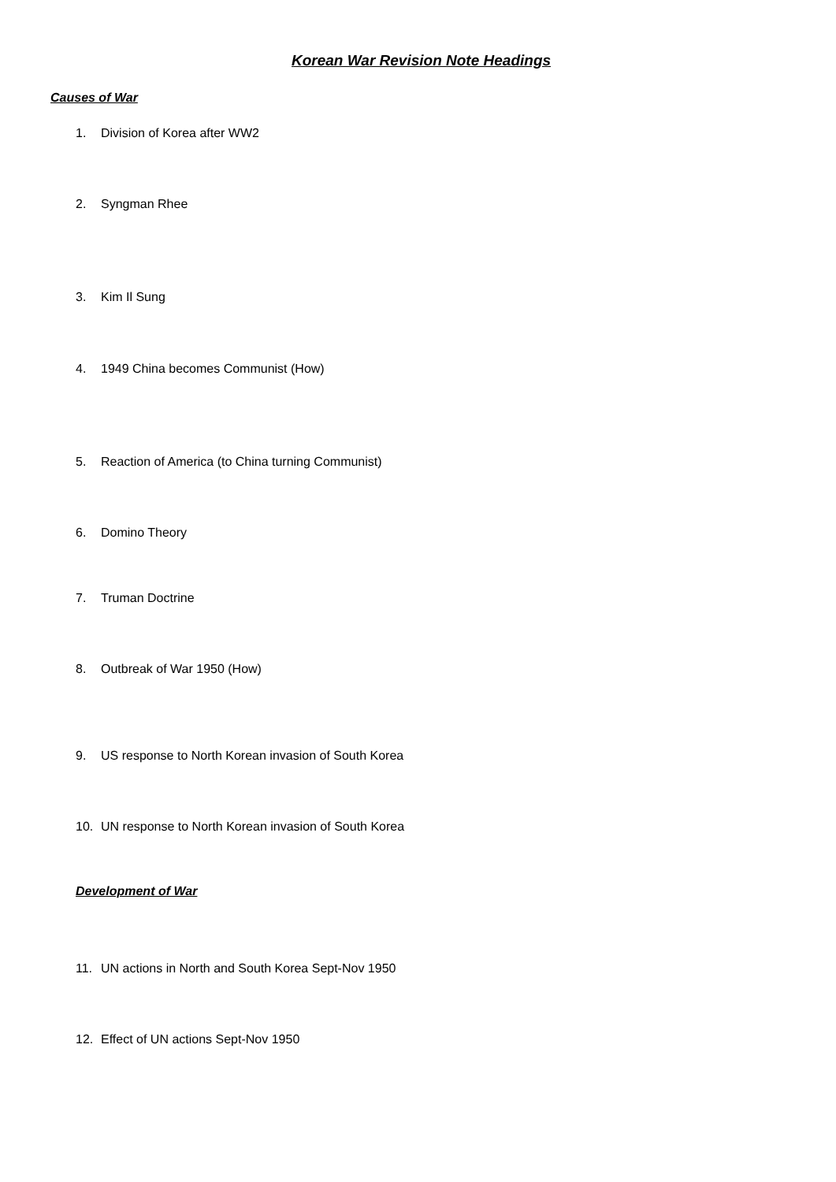Korean War Revision Note Headings
Causes of War
1. Division of Korea after WW2
2. Syngman Rhee
3. Kim Il Sung
4. 1949 China becomes Communist (How)
5. Reaction of America (to China turning Communist)
6. Domino Theory
7. Truman Doctrine
8. Outbreak of War 1950 (How)
9. US response to North Korean invasion of South Korea
10. UN response to North Korean invasion of South Korea
Development of War
11. UN actions in North and South Korea Sept-Nov 1950
12. Effect of UN actions Sept-Nov 1950